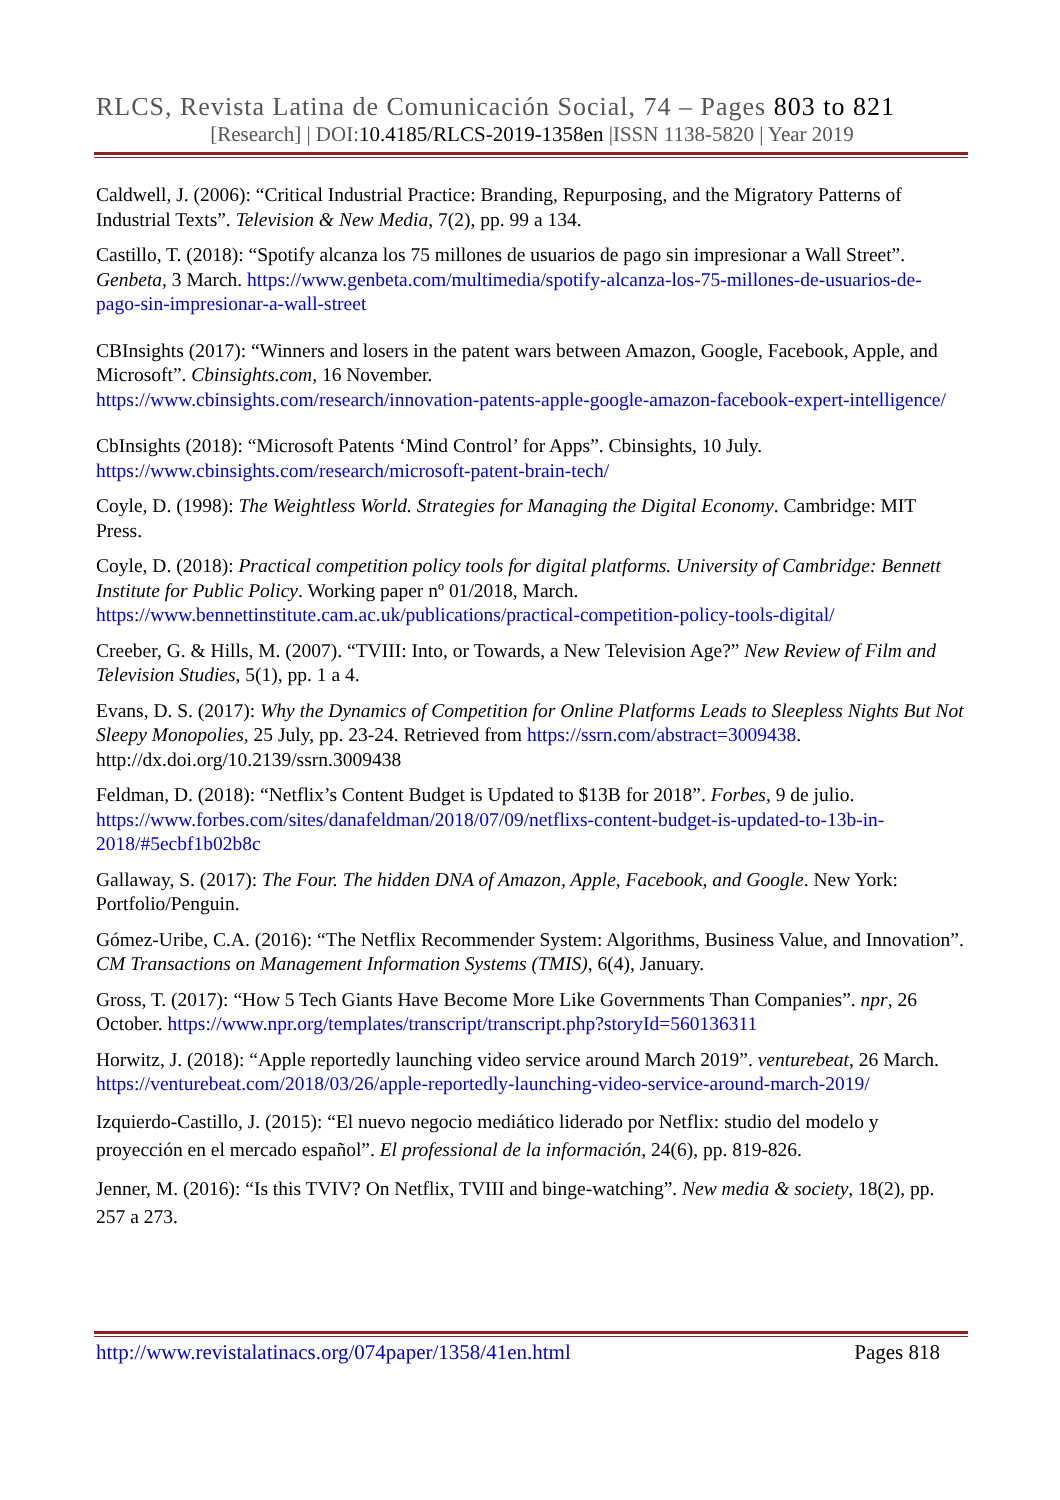RLCS, Revista Latina de Comunicación Social, 74 – Pages 803 to 821
[Research] | DOI:10.4185/RLCS-2019-1358en |ISSN 1138-5820 | Year 2019
Caldwell, J. (2006): “Critical Industrial Practice: Branding, Repurposing, and the Migratory Patterns of Industrial Texts”. Television & New Media, 7(2), pp. 99 a 134.
Castillo, T. (2018): “Spotify alcanza los 75 millones de usuarios de pago sin impresionar a Wall Street”. Genbeta, 3 March. https://www.genbeta.com/multimedia/spotify-alcanza-los-75-millones-de-usuarios-de-pago-sin-impresionar-a-wall-street
CBInsights (2017): “Winners and losers in the patent wars between Amazon, Google, Facebook, Apple, and Microsoft”. Cbinsights.com, 16 November.
https://www.cbinsights.com/research/innovation-patents-apple-google-amazon-facebook-expert-intelligence/
CbInsights (2018): “Microsoft Patents ‘Mind Control’ for Apps”. Cbinsights, 10 July.
https://www.cbinsights.com/research/microsoft-patent-brain-tech/
Coyle, D. (1998): The Weightless World. Strategies for Managing the Digital Economy. Cambridge: MIT Press.
Coyle, D. (2018): Practical competition policy tools for digital platforms. University of Cambridge: Bennett Institute for Public Policy. Working paper nº 01/2018, March. https://www.bennettinstitute.cam.ac.uk/publications/practical-competition-policy-tools-digital/
Creeber, G. & Hills, M. (2007). “TVIII: Into, or Towards, a New Television Age?” New Review of Film and Television Studies, 5(1), pp. 1 a 4.
Evans, D. S. (2017): Why the Dynamics of Competition for Online Platforms Leads to Sleepless Nights But Not Sleepy Monopolies, 25 July, pp. 23-24. Retrieved from https://ssrn.com/abstract=3009438. http://dx.doi.org/10.2139/ssrn.3009438
Feldman, D. (2018): “Netflix’s Content Budget is Updated to $13B for 2018”. Forbes, 9 de julio. https://www.forbes.com/sites/danafeldman/2018/07/09/netflixs-content-budget-is-updated-to-13b-in-2018/#5ecbf1b02b8c
Gallaway, S. (2017): The Four. The hidden DNA of Amazon, Apple, Facebook, and Google. New York: Portfolio/Penguin.
Gómez-Uribe, C.A. (2016): “The Netflix Recommender System: Algorithms, Business Value, and Innovation”. CM Transactions on Management Information Systems (TMIS), 6(4), January.
Gross, T. (2017): “How 5 Tech Giants Have Become More Like Governments Than Companies”. npr, 26 October. https://www.npr.org/templates/transcript/transcript.php?storyId=560136311
Horwitz, J. (2018): “Apple reportedly launching video service around March 2019”. venturebeat, 26 March. https://venturebeat.com/2018/03/26/apple-reportedly-launching-video-service-around-march-2019/
Izquierdo-Castillo, J. (2015): “El nuevo negocio mediático liderado por Netflix: studio del modelo y proyección en el mercado español”. El professional de la información, 24(6), pp. 819-826.
Jenner, M. (2016): “Is this TVIV? On Netflix, TVIII and binge-watching”. New media & society, 18(2), pp. 257 a 273.
http://www.revistalatinacs.org/074paper/1358/41en.html Pages 818